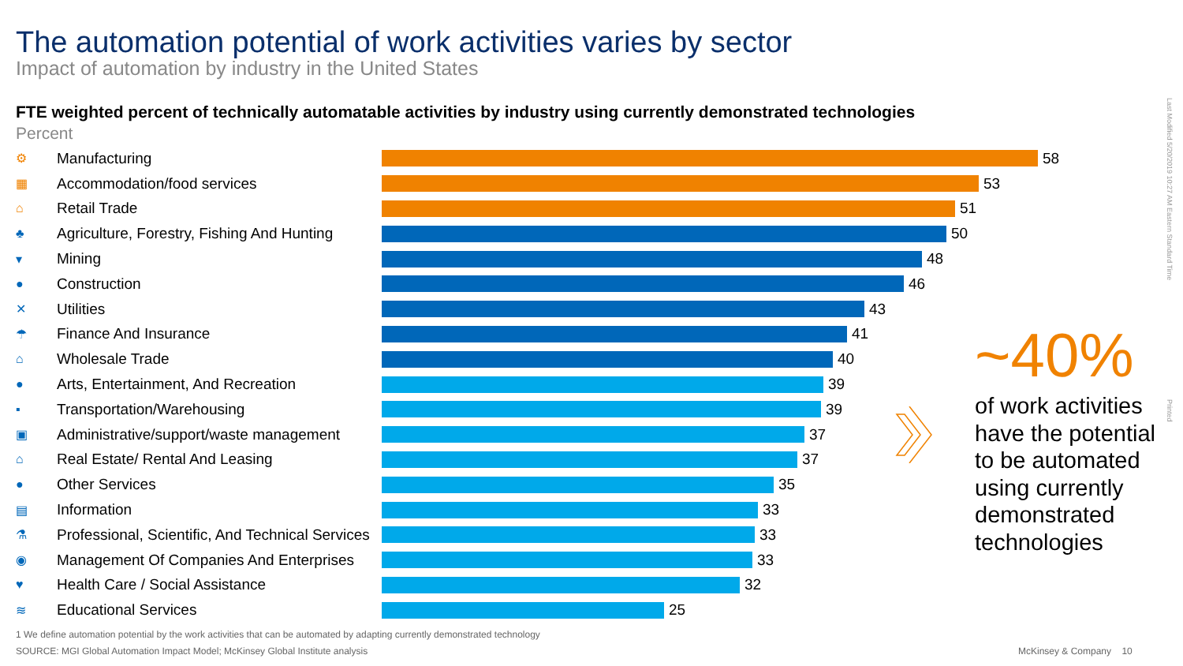The automation potential of work activities varies by sector
Impact of automation by industry in the United States
FTE weighted percent of technically automatable activities by industry using currently demonstrated technologies
Percent
⚙ Manufacturing 58
▦ Accommodation/food services 53
⌂ Retail Trade 51
♣ Agriculture, Forestry, Fishing And Hunting 50
▾ Mining 48
● Construction 46
✕ Utilities 43
☂ Finance And Insurance 41
⌂ Wholesale Trade 40
● Arts, Entertainment, And Recreation 39
▪ Transportation/Warehousing 39
▣ Administrative/support/waste management 37
⌂ Real Estate/ Rental And Leasing 37
● Other Services 35
▤ Information 33
⚗ Professional, Scientific, And Technical Services 33
◉ Management Of Companies And Enterprises 33
♥ Health Care / Social Assistance 32
≋ Educational Services 25
~40%
of work activities
have the potential
to be automated
using currently
demonstrated
technologies
1 We define automation potential by the work activities that can be automated by adapting currently demonstrated technology
SOURCE: MGI Global Automation Impact Model; McKinsey Global Institute analysis
McKinsey & Company 10
Last Modified 5/20/2019 10:27 AM Eastern Standard Time
Printed